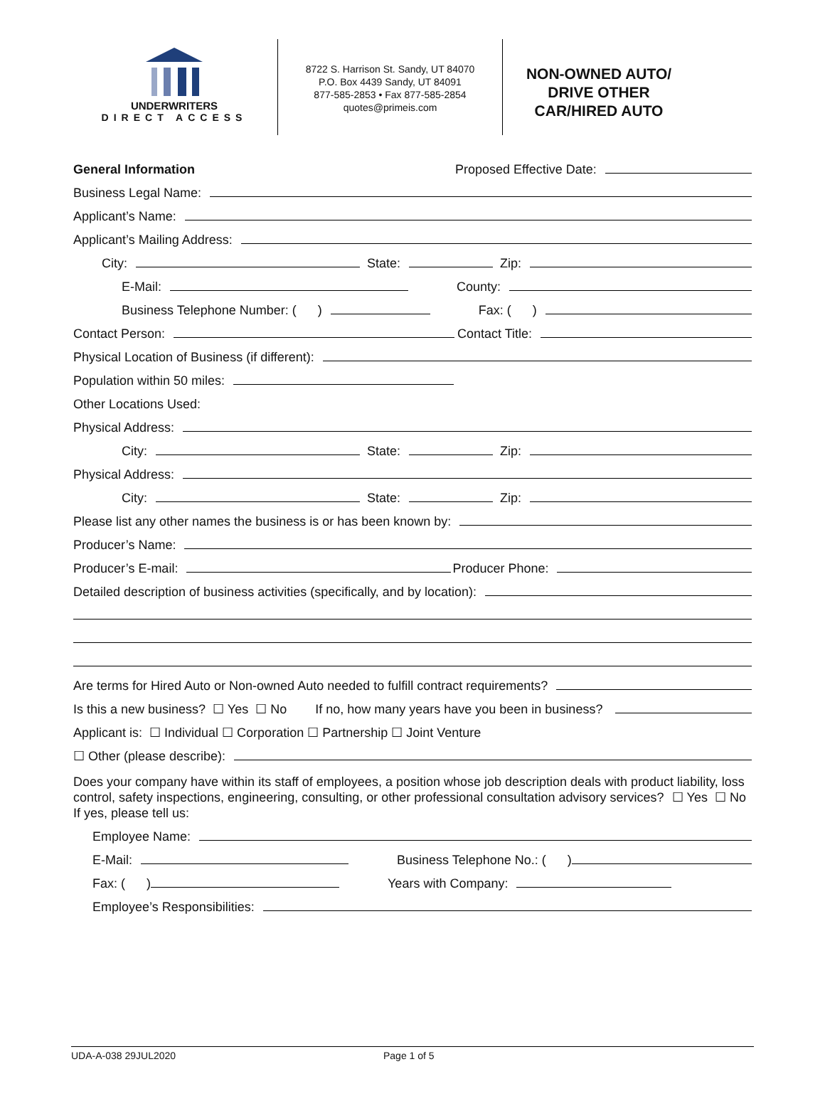UNDERWRITERS
DIRECT ACCESS
8722 S. Harrison St. Sandy, UT 84070
P.O. Box 4439 Sandy, UT 84091
877-585-2853 • Fax 877-585-2854
quotes@primeis.com
NON-OWNED AUTO/
DRIVE OTHER
CAR/HIRED AUTO
General Information Proposed Effective Date:
Business Legal Name:
Applicant’s Name:
Applicant’s Mailing Address:
City: State: Zip:
E-Mail: County:
Business Telephone Number: ( ) Fax: ( )
Contact Person: Contact Title:
Physical Location of Business (if different):
Population within 50 miles:
Other Locations Used:
Physical Address:
City: State: Zip:
Physical Address:
City: State: Zip:
Please list any other names the business is or has been known by:
Producer’s Name:
Producer’s E-mail: Producer Phone:
Detailed description of business activities (specifically, and by location):
Are terms for Hired Auto or Non-owned Auto needed to fulfill contract requirements?
Is this a new business? ☐ Yes ☐ No If no, how many years have you been in business?
Applicant is: ☐ Individual ☐ Corporation ☐ Partnership ☐ Joint Venture
☐ Other (please describe):
Does your company have within its staff of employees, a position whose job description deals with product liability, loss control, safety inspections, engineering, consulting, or other professional consultation advisory services? ☐ Yes ☐ No
If yes, please tell us:
Employee Name:
E-Mail: Business Telephone No.: ( )
Fax: ( ) Years with Company:
Employee’s Responsibilities:
UDA-A-038 29JUL2020 Page 1 of 5